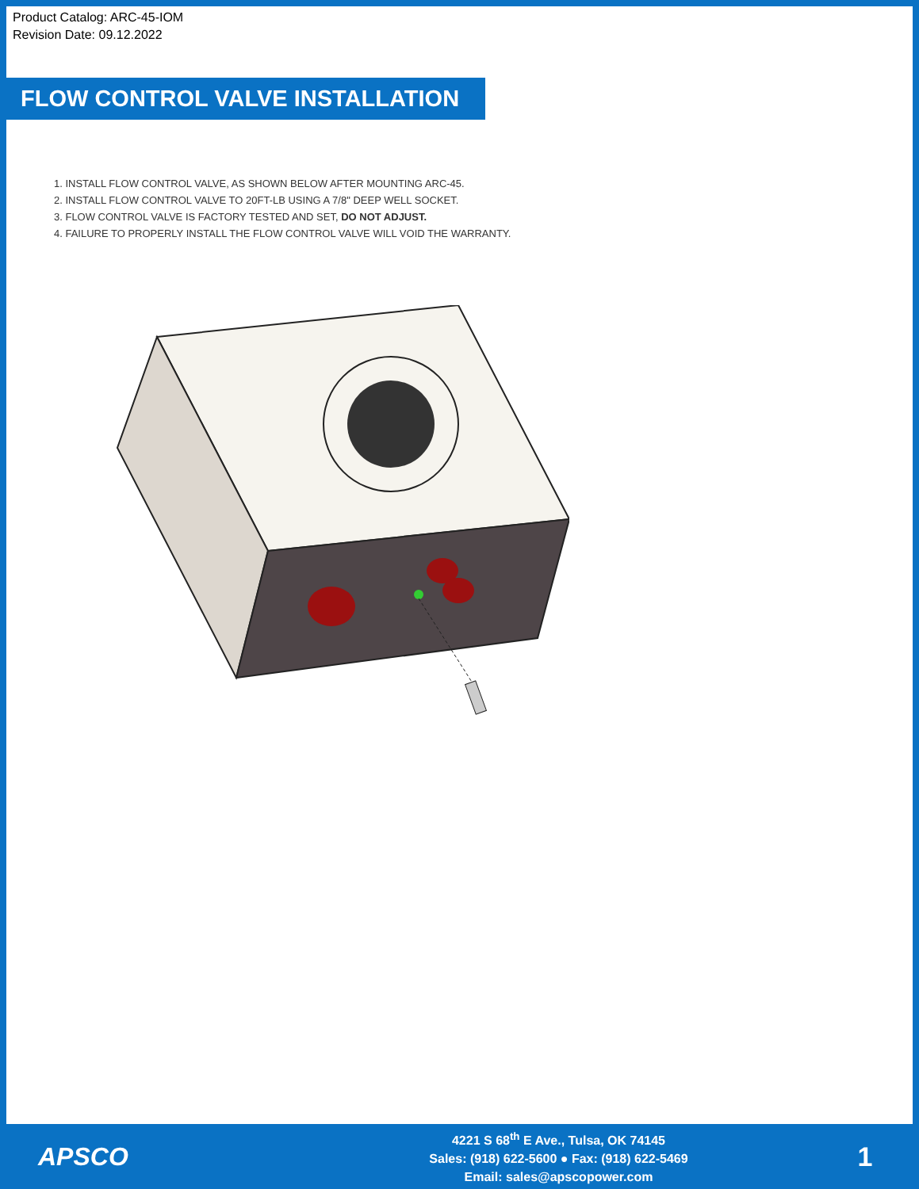Product Catalog: ARC-45-IOM
Revision Date: 09.12.2022
FLOW CONTROL VALVE INSTALLATION
1. INSTALL FLOW CONTROL VALVE, AS SHOWN BELOW AFTER MOUNTING ARC-45.
2. INSTALL FLOW CONTROL VALVE TO 20FT-LB USING A 7/8" DEEP WELL SOCKET.
3. FLOW CONTROL VALVE IS FACTORY TESTED AND SET, DO NOT ADJUST.
4. FAILURE TO PROPERLY INSTALL THE FLOW CONTROL VALVE WILL VOID THE WARRANTY.
APSCO
4221 S 68<sup>th</sup> E Ave., Tulsa, OK 74145
Sales: (918) 622-5600 ● Fax: (918) 622-5469
Email: sales@apscopower.com
1